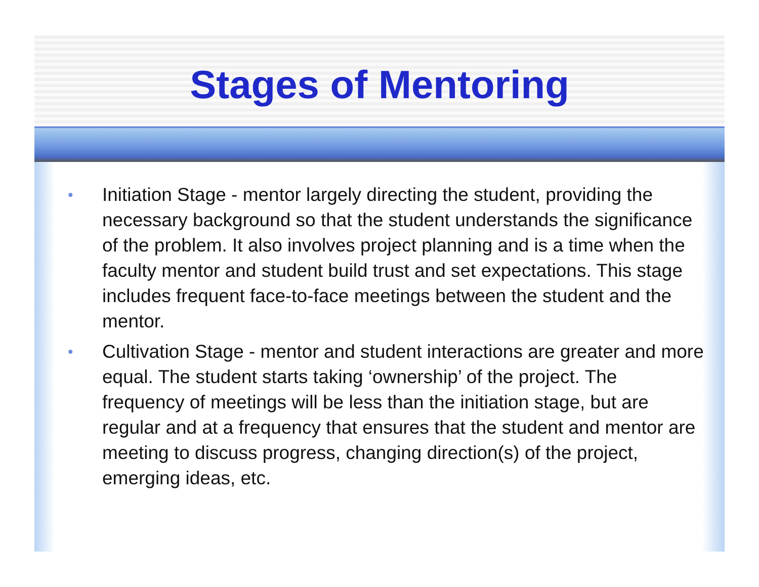Stages of Mentoring
• Initiation Stage - mentor largely directing the student, providing the necessary background so that the student understands the significance of the problem. It also involves project planning and is a time when the faculty mentor and student build trust and set expectations. This stage includes frequent face-to-face meetings between the student and the mentor.
• Cultivation Stage - mentor and student interactions are greater and more equal. The student starts taking ‘ownership’ of the project. The frequency of meetings will be less than the initiation stage, but are regular and at a frequency that ensures that the student and mentor are meeting to discuss progress, changing direction(s) of the project, emerging ideas, etc.